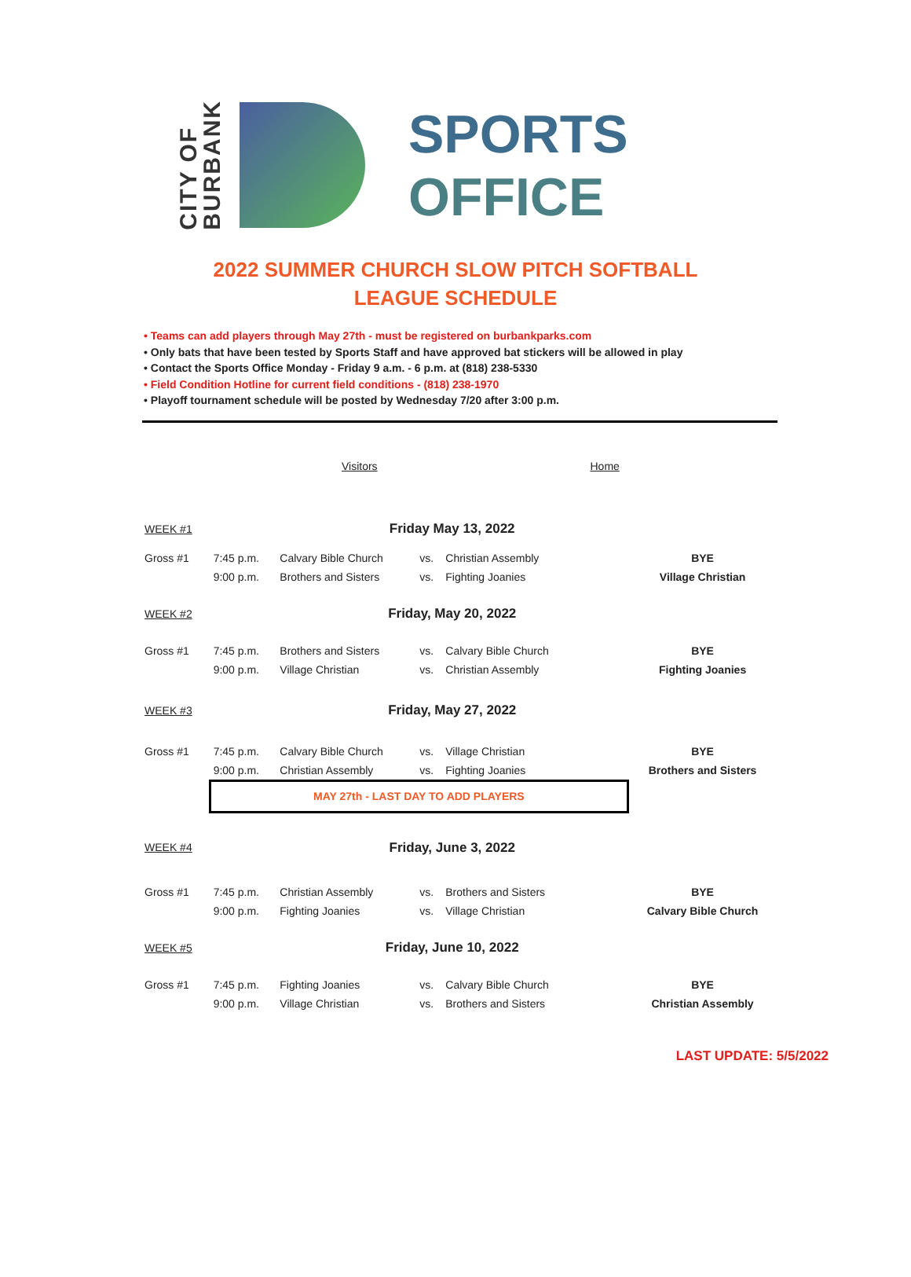CITY OF
BURBANK
SPORTS
OFFICE
2022 SUMMER CHURCH SLOW PITCH SOFTBALL
LEAGUE SCHEDULE
• Teams can add players through May 27th - must be registered on burbankparks.com
• Only bats that have been tested by Sports Staff and have approved bat stickers will be allowed in play
• Contact the Sports Office Monday - Friday 9 a.m. - 6 p.m. at (818) 238-5330
• Field Condition Hotline for current field conditions - (818) 238-1970
• Playoff tournament schedule will be posted by Wednesday 7/20 after 3:00 p.m.
| | | Visitors | | | Home | |
| WEEK #1 | | Friday May 13, 2022 | | | | |
| Gross #1 | 7:45 p.m. | Calvary Bible Church | vs. | Christian Assembly | | BYE |
| | 9:00 p.m. | Brothers and Sisters | vs. | Fighting Joanies | | Village Christian |
| WEEK #2 | | Friday, May 20, 2022 | | | | |
| Gross #1 | 7:45 p.m. | Brothers and Sisters | vs. | Calvary Bible Church | | BYE |
| | 9:00 p.m. | Village Christian | vs. | Christian Assembly | | Fighting Joanies |
| WEEK #3 | | Friday, May 27, 2022 | | | | |
| Gross #1 | 7:45 p.m. | Calvary Bible Church | vs. | Village Christian | | BYE |
| | 9:00 p.m. | Christian Assembly | vs. | Fighting Joanies | | Brothers and Sisters |
| | MAY 27th - LAST DAY TO ADD PLAYERS | | | | | |
| WEEK #4 | | Friday, June 3, 2022 | | | | |
| Gross #1 | 7:45 p.m. | Christian Assembly | vs. | Brothers and Sisters | | BYE |
| | 9:00 p.m. | Fighting Joanies | vs. | Village Christian | | Calvary Bible Church |
| WEEK #5 | | Friday, June 10, 2022 | | | | |
| Gross #1 | 7:45 p.m. | Fighting Joanies | vs. | Calvary Bible Church | | BYE |
| | 9:00 p.m. | Village Christian | vs. | Brothers and Sisters | | Christian Assembly |
LAST UPDATE: 5/5/2022